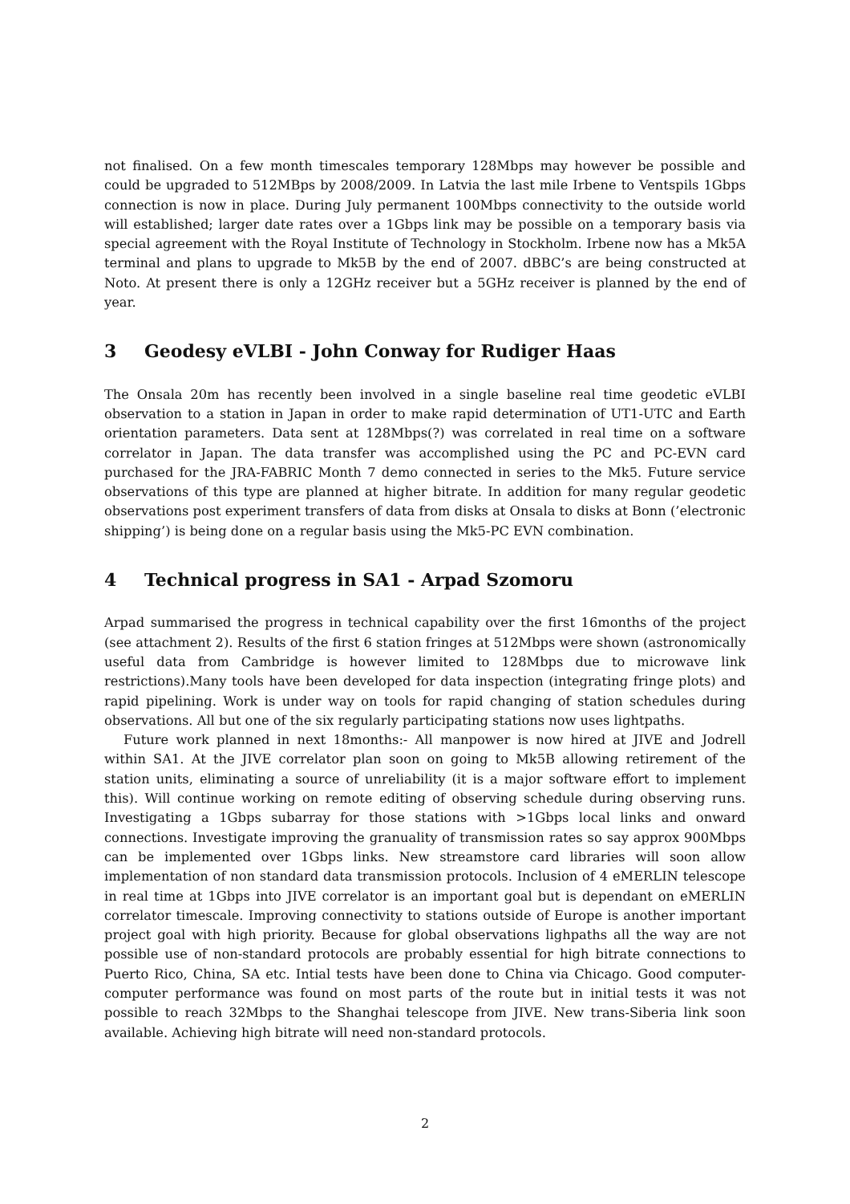not finalised. On a few month timescales temporary 128Mbps may however be possible and could be upgraded to 512MBps by 2008/2009. In Latvia the last mile Irbene to Ventspils 1Gbps connection is now in place. During July permanent 100Mbps connectivity to the outside world will established; larger date rates over a 1Gbps link may be possible on a temporary basis via special agreement with the Royal Institute of Technology in Stockholm. Irbene now has a Mk5A terminal and plans to upgrade to Mk5B by the end of 2007. dBBC’s are being constructed at Noto. At present there is only a 12GHz receiver but a 5GHz receiver is planned by the end of year.
3 Geodesy eVLBI - John Conway for Rudiger Haas
The Onsala 20m has recently been involved in a single baseline real time geodetic eVLBI observation to a station in Japan in order to make rapid determination of UT1-UTC and Earth orientation parameters. Data sent at 128Mbps(?) was correlated in real time on a software correlator in Japan. The data transfer was accomplished using the PC and PC-EVN card purchased for the JRA-FABRIC Month 7 demo connected in series to the Mk5. Future service observations of this type are planned at higher bitrate. In addition for many regular geodetic observations post experiment transfers of data from disks at Onsala to disks at Bonn (’electronic shipping’) is being done on a regular basis using the Mk5-PC EVN combination.
4 Technical progress in SA1 - Arpad Szomoru
Arpad summarised the progress in technical capability over the first 16months of the project (see attachment 2). Results of the first 6 station fringes at 512Mbps were shown (astronomically useful data from Cambridge is however limited to 128Mbps due to microwave link restrictions).Many tools have been developed for data inspection (integrating fringe plots) and rapid pipelining. Work is under way on tools for rapid changing of station schedules during observations. All but one of the six regularly participating stations now uses lightpaths.
Future work planned in next 18months:- All manpower is now hired at JIVE and Jodrell within SA1. At the JIVE correlator plan soon on going to Mk5B allowing retirement of the station units, eliminating a source of unreliability (it is a major software effort to implement this). Will continue working on remote editing of observing schedule during observing runs. Investigating a 1Gbps subarray for those stations with >1Gbps local links and onward connections. Investigate improving the granuality of transmission rates so say approx 900Mbps can be implemented over 1Gbps links. New streamstore card libraries will soon allow implementation of non standard data transmission protocols. Inclusion of 4 eMERLIN telescope in real time at 1Gbps into JIVE correlator is an important goal but is dependant on eMERLIN correlator timescale. Improving connectivity to stations outside of Europe is another important project goal with high priority. Because for global observations lighpaths all the way are not possible use of non-standard protocols are probably essential for high bitrate connections to Puerto Rico, China, SA etc. Intial tests have been done to China via Chicago. Good computer-computer performance was found on most parts of the route but in initial tests it was not possible to reach 32Mbps to the Shanghai telescope from JIVE. New trans-Siberia link soon available. Achieving high bitrate will need non-standard protocols.
2